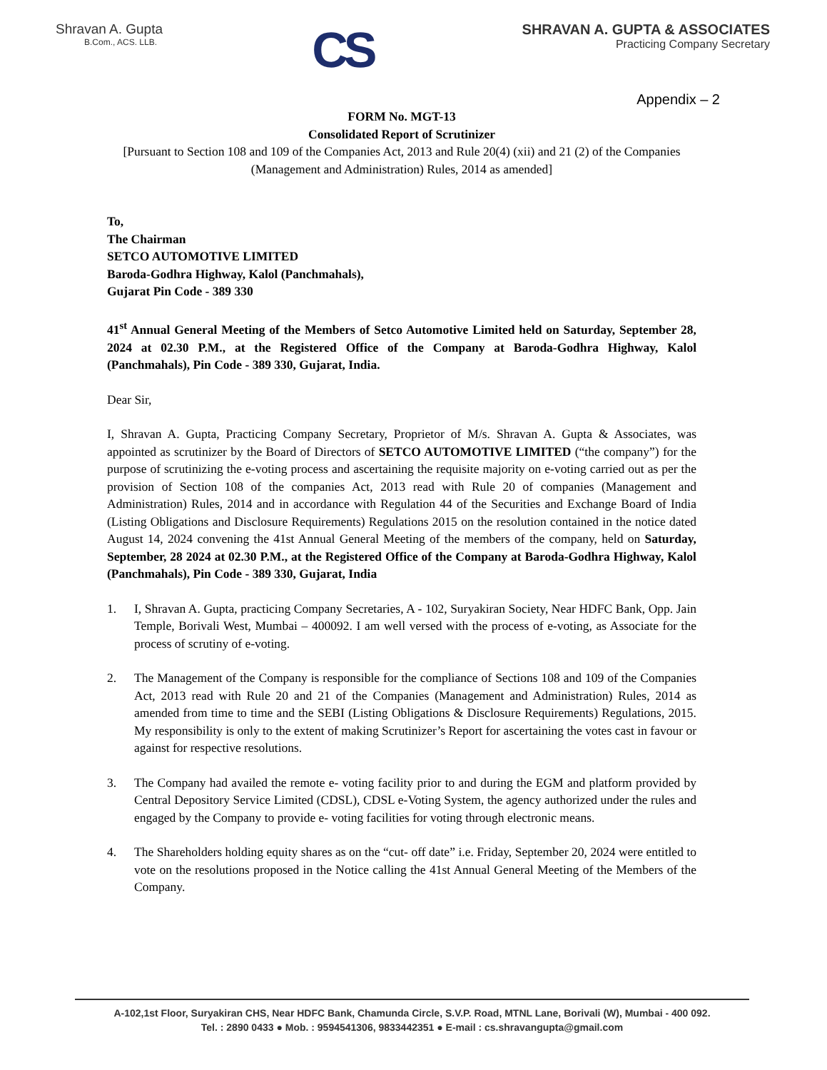Shravan A. Gupta
B.Com., ACS. LLB.
CS
SHRAVAN A. GUPTA & ASSOCIATES
Practicing Company Secretary
Appendix – 2
FORM No. MGT-13
Consolidated Report of Scrutinizer
[Pursuant to Section 108 and 109 of the Companies Act, 2013 and Rule 20(4) (xii) and 21 (2) of the Companies (Management and Administration) Rules, 2014 as amended]
To,
The Chairman
SETCO AUTOMOTIVE LIMITED
Baroda-Godhra Highway, Kalol (Panchmahals),
Gujarat Pin Code - 389 330
41<sup>st</sup> Annual General Meeting of the Members of Setco Automotive Limited held on Saturday, September 28, 2024 at 02.30 P.M., at the Registered Office of the Company at Baroda-Godhra Highway, Kalol (Panchmahals), Pin Code - 389 330, Gujarat, India.
Dear Sir,
I, Shravan A. Gupta, Practicing Company Secretary, Proprietor of M/s. Shravan A. Gupta & Associates, was appointed as scrutinizer by the Board of Directors of SETCO AUTOMOTIVE LIMITED (“the company”) for the purpose of scrutinizing the e-voting process and ascertaining the requisite majority on e-voting carried out as per the provision of Section 108 of the companies Act, 2013 read with Rule 20 of companies (Management and Administration) Rules, 2014 and in accordance with Regulation 44 of the Securities and Exchange Board of India (Listing Obligations and Disclosure Requirements) Regulations 2015 on the resolution contained in the notice dated August 14, 2024 convening the 41st Annual General Meeting of the members of the company, held on Saturday, September, 28 2024 at 02.30 P.M., at the Registered Office of the Company at Baroda-Godhra Highway, Kalol (Panchmahals), Pin Code - 389 330, Gujarat, India
1. I, Shravan A. Gupta, practicing Company Secretaries, A - 102, Suryakiran Society, Near HDFC Bank, Opp. Jain Temple, Borivali West, Mumbai – 400092. I am well versed with the process of e-voting, as Associate for the process of scrutiny of e-voting.
2. The Management of the Company is responsible for the compliance of Sections 108 and 109 of the Companies Act, 2013 read with Rule 20 and 21 of the Companies (Management and Administration) Rules, 2014 as amended from time to time and the SEBI (Listing Obligations & Disclosure Requirements) Regulations, 2015. My responsibility is only to the extent of making Scrutinizer’s Report for ascertaining the votes cast in favour or against for respective resolutions.
3. The Company had availed the remote e- voting facility prior to and during the EGM and platform provided by Central Depository Service Limited (CDSL), CDSL e-Voting System, the agency authorized under the rules and engaged by the Company to provide e- voting facilities for voting through electronic means.
4. The Shareholders holding equity shares as on the “cut- off date” i.e. Friday, September 20, 2024 were entitled to vote on the resolutions proposed in the Notice calling the 41st Annual General Meeting of the Members of the Company.
A-102,1st Floor, Suryakiran CHS, Near HDFC Bank, Chamunda Circle, S.V.P. Road, MTNL Lane, Borivali (W), Mumbai - 400 092.
Tel. : 2890 0433 ● Mob. : 9594541306, 9833442351 ● E-mail : cs.shravangupta@gmail.com